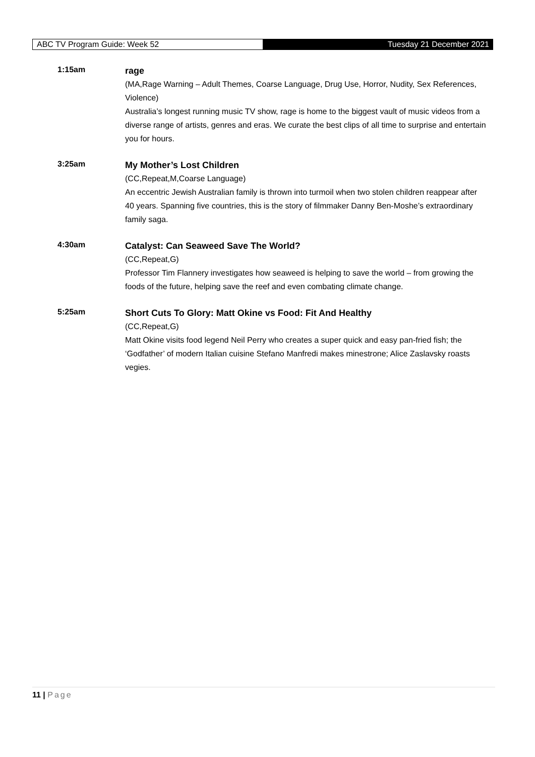ABC TV Program Guide: Week 52
Tuesday 21 December 2021
1:15am
rage
(MA,Rage Warning – Adult Themes, Coarse Language, Drug Use, Horror, Nudity, Sex References, Violence)
Australia’s longest running music TV show, rage is home to the biggest vault of music videos from a diverse range of artists, genres and eras. We curate the best clips of all time to surprise and entertain you for hours.
3:25am
My Mother’s Lost Children
(CC,Repeat,M,Coarse Language)
An eccentric Jewish Australian family is thrown into turmoil when two stolen children reappear after 40 years. Spanning five countries, this is the story of filmmaker Danny Ben-Moshe’s extraordinary family saga.
4:30am
Catalyst: Can Seaweed Save The World?
(CC,Repeat,G)
Professor Tim Flannery investigates how seaweed is helping to save the world – from growing the foods of the future, helping save the reef and even combating climate change.
5:25am
Short Cuts To Glory: Matt Okine vs Food: Fit And Healthy
(CC,Repeat,G)
Matt Okine visits food legend Neil Perry who creates a super quick and easy pan-fried fish; the ‘Godfather’ of modern Italian cuisine Stefano Manfredi makes minestrone; Alice Zaslavsky roasts vegies.
11 | Page